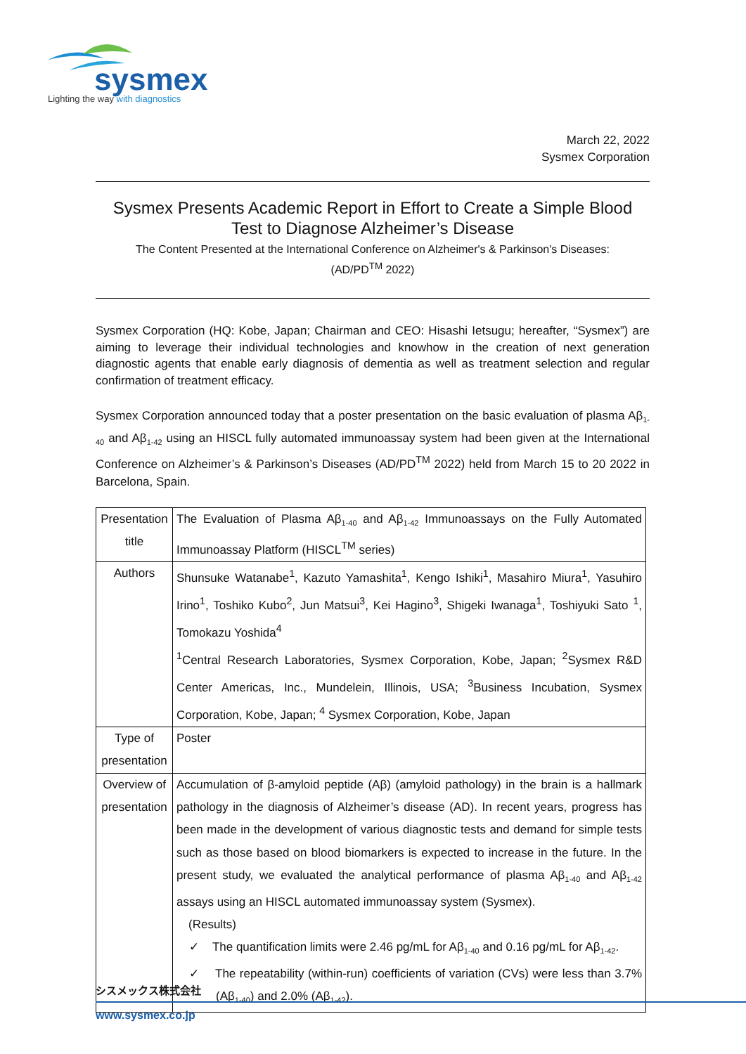sysmex
Lighting the way with diagnostics
March 22, 2022
Sysmex Corporation
Sysmex Presents Academic Report in Effort to Create a Simple Blood
Test to Diagnose Alzheimer’s Disease
The Content Presented at the International Conference on Alzheimer's & Parkinson's Diseases:
(AD/PD<sup>TM</sup> 2022)
Sysmex Corporation (HQ: Kobe, Japan; Chairman and CEO: Hisashi Ietsugu; hereafter, “Sysmex”) are aiming to leverage their individual technologies and knowhow in the creation of next generation diagnostic agents that enable early diagnosis of dementia as well as treatment selection and regular confirmation of treatment efficacy.
Sysmex Corporation announced today that a poster presentation on the basic evaluation of plasma Aβ<sub>1-40</sub> and Aβ<sub>1-42</sub> using an HISCL fully automated immunoassay system had been given at the International Conference on Alzheimer’s & Parkinson’s Diseases (AD/PD<sup>TM</sup> 2022) held from March 15 to 20 2022 in Barcelona, Spain.
| Presentation title | The Evaluation of Plasma Aβ<sub>1-40</sub> and Aβ<sub>1-42</sub> Immunoassays on the Fully Automated Immunoassay Platform (HISCL<sup>TM</sup> series) |
| Authors | Shunsuke Watanabe<sup>1</sup>, Kazuto Yamashita<sup>1</sup>, Kengo Ishiki<sup>1</sup>, Masahiro Miura<sup>1</sup>, Yasuhiro Irino<sup>1</sup>, Toshiko Kubo<sup>2</sup>, Jun Matsui<sup>3</sup>, Kei Hagino<sup>3</sup>, Shigeki Iwanaga<sup>1</sup>, Toshiyuki Sato <sup>1</sup>, Tomokazu Yoshida<sup>4</sup> <sup>1</sup> Central Research Laboratories, Sysmex Corporation, Kobe, Japan; <sup>2</sup>Sysmex R&D Center Americas, Inc., Mundelein, Illinois, USA; <sup>3</sup>Business Incubation, Sysmex Corporation, Kobe, Japan; <sup>4</sup> Sysmex Corporation, Kobe, Japan |
| Type of presentation | Poster |
| Overview of presentation | Accumulation of β-amyloid peptide (Aβ) (amyloid pathology) in the brain is a hallmark pathology in the diagnosis of Alzheimer’s disease (AD). In recent years, progress has been made in the development of various diagnostic tests and demand for simple tests such as those based on blood biomarkers is expected to increase in the future. In the present study, we evaluated the analytical performance of plasma Aβ<sub>1-40</sub> and Aβ<sub>1-42</sub> assays using an HISCL automated immunoassay system (Sysmex). (Results) ✓ The quantification limits were 2.46 pg/mL for Aβ<sub>1-40</sub> and 0.16 pg/mL for Aβ<sub>1-42</sub>. ✓ The repeatability (within-run) coefficients of variation (CVs) were less than 3.7% (Aβ<sub>1-40</sub>) and 2.0% (Aβ<sub>1-42</sub>). |
シスメックス株式会社
www.sysmex.co.jp